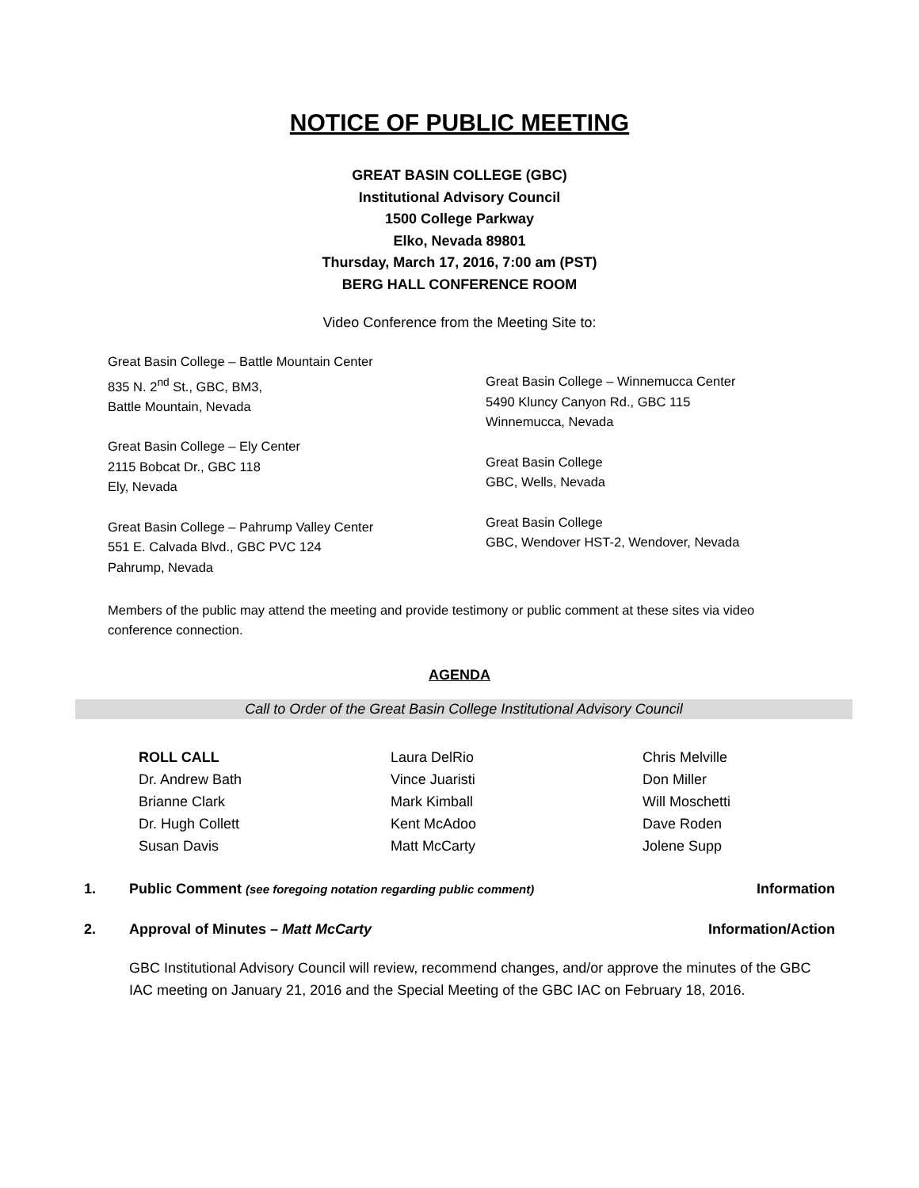NOTICE OF PUBLIC MEETING
GREAT BASIN COLLEGE (GBC)
Institutional Advisory Council
1500 College Parkway
Elko, Nevada 89801
Thursday, March 17, 2016, 7:00 am (PST)
BERG HALL CONFERENCE ROOM
Video Conference from the Meeting Site to:
Great Basin College – Battle Mountain Center
835 N. 2<sup>nd</sup> St., GBC, BM3,
Battle Mountain, Nevada
Great Basin College – Ely Center
2115 Bobcat Dr., GBC 118
Ely, Nevada
Great Basin College – Pahrump Valley Center
551 E. Calvada Blvd., GBC PVC 124
Pahrump, Nevada
Great Basin College – Winnemucca Center
5490 Kluncy Canyon Rd., GBC 115
Winnemucca, Nevada
Great Basin College
GBC, Wells, Nevada
Great Basin College
GBC, Wendover HST-2, Wendover, Nevada
Members of the public may attend the meeting and provide testimony or public comment at these sites via video conference connection.
AGENDA
Call to Order of the Great Basin College Institutional Advisory Council
ROLL CALL
Dr. Andrew Bath
Brianne Clark
Dr. Hugh Collett
Susan Davis
Laura DelRio
Vince Juaristi
Mark Kimball
Kent McAdoo
Matt McCarty
Chris Melville
Don Miller
Will Moschetti
Dave Roden
Jolene Supp
1. Public Comment (see foregoing notation regarding public comment) Information
2. Approval of Minutes – Matt McCarty Information/Action
GBC Institutional Advisory Council will review, recommend changes, and/or approve the minutes of the GBC IAC meeting on January 21, 2016 and the Special Meeting of the GBC IAC on February 18, 2016.